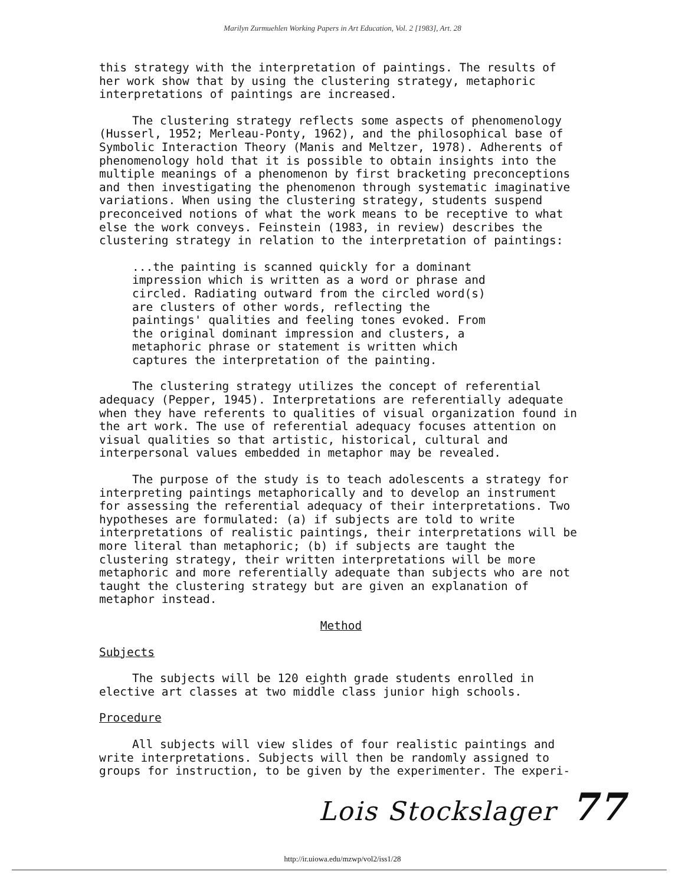Marilyn Zurmuehlen Working Papers in Art Education, Vol. 2 [1983], Art. 28
this strategy with the interpretation of paintings. The results of her work show that by using the clustering strategy, metaphoric interpretations of paintings are increased.
The clustering strategy reflects some aspects of phenomenology (Husserl, 1952; Merleau-Ponty, 1962), and the philosophical base of Symbolic Interaction Theory (Manis and Meltzer, 1978). Adherents of phenomenology hold that it is possible to obtain insights into the multiple meanings of a phenomenon by first bracketing preconceptions and then investigating the phenomenon through systematic imaginative variations. When using the clustering strategy, students suspend preconceived notions of what the work means to be receptive to what else the work conveys. Feinstein (1983, in review) describes the clustering strategy in relation to the interpretation of paintings:
...the painting is scanned quickly for a dominant impression which is written as a word or phrase and circled. Radiating outward from the circled word(s) are clusters of other words, reflecting the paintings' qualities and feeling tones evoked. From the original dominant impression and clusters, a metaphoric phrase or statement is written which captures the interpretation of the painting.
The clustering strategy utilizes the concept of referential adequacy (Pepper, 1945). Interpretations are referentially adequate when they have referents to qualities of visual organization found in the art work. The use of referential adequacy focuses attention on visual qualities so that artistic, historical, cultural and interpersonal values embedded in metaphor may be revealed.
The purpose of the study is to teach adolescents a strategy for interpreting paintings metaphorically and to develop an instrument for assessing the referential adequacy of their interpretations. Two hypotheses are formulated: (a) if subjects are told to write interpretations of realistic paintings, their interpretations will be more literal than metaphoric; (b) if subjects are taught the clustering strategy, their written interpretations will be more metaphoric and more referentially adequate than subjects who are not taught the clustering strategy but are given an explanation of metaphor instead.
Method
Subjects
The subjects will be 120 eighth grade students enrolled in elective art classes at two middle class junior high schools.
Procedure
All subjects will view slides of four realistic paintings and write interpretations. Subjects will then be randomly assigned to groups for instruction, to be given by the experimenter. The experi-
Lois Stockslager 77
http://ir.uiowa.edu/mzwp/vol2/iss1/28